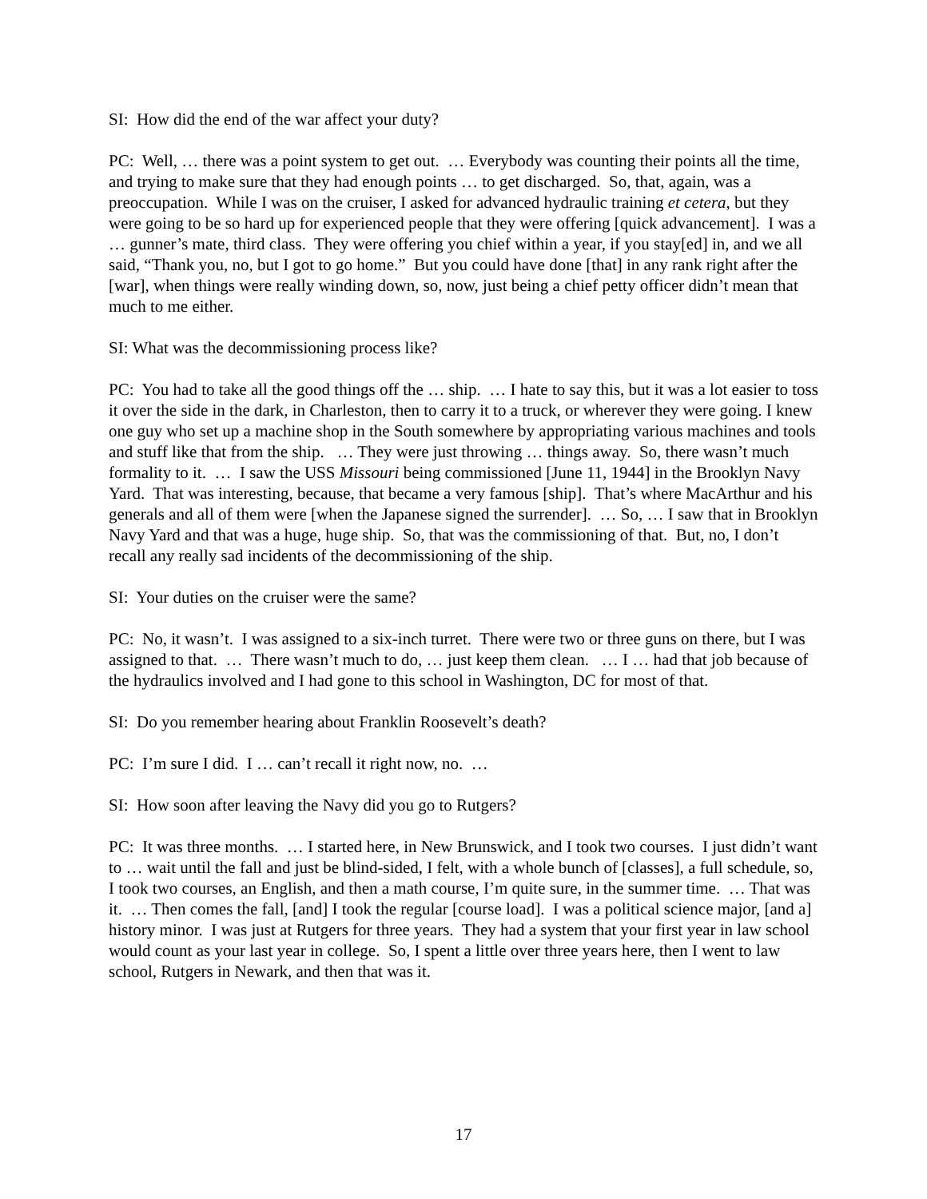SI: How did the end of the war affect your duty?
PC: Well, … there was a point system to get out. … Everybody was counting their points all the time, and trying to make sure that they had enough points … to get discharged. So, that, again, was a preoccupation. While I was on the cruiser, I asked for advanced hydraulic training et cetera, but they were going to be so hard up for experienced people that they were offering [quick advancement]. I was a … gunner’s mate, third class. They were offering you chief within a year, if you stay[ed] in, and we all said, “Thank you, no, but I got to go home.” But you could have done [that] in any rank right after the [war], when things were really winding down, so, now, just being a chief petty officer didn’t mean that much to me either.
SI: What was the decommissioning process like?
PC: You had to take all the good things off the … ship. … I hate to say this, but it was a lot easier to toss it over the side in the dark, in Charleston, then to carry it to a truck, or wherever they were going. I knew one guy who set up a machine shop in the South somewhere by appropriating various machines and tools and stuff like that from the ship. … They were just throwing … things away. So, there wasn’t much formality to it. … I saw the USS Missouri being commissioned [June 11, 1944] in the Brooklyn Navy Yard. That was interesting, because, that became a very famous [ship]. That’s where MacArthur and his generals and all of them were [when the Japanese signed the surrender]. … So, … I saw that in Brooklyn Navy Yard and that was a huge, huge ship. So, that was the commissioning of that. But, no, I don’t recall any really sad incidents of the decommissioning of the ship.
SI: Your duties on the cruiser were the same?
PC: No, it wasn’t. I was assigned to a six-inch turret. There were two or three guns on there, but I was assigned to that. … There wasn’t much to do, … just keep them clean. … I … had that job because of the hydraulics involved and I had gone to this school in Washington, DC for most of that.
SI: Do you remember hearing about Franklin Roosevelt’s death?
PC: I’m sure I did. I … can’t recall it right now, no. …
SI: How soon after leaving the Navy did you go to Rutgers?
PC: It was three months. … I started here, in New Brunswick, and I took two courses. I just didn’t want to … wait until the fall and just be blind-sided, I felt, with a whole bunch of [classes], a full schedule, so, I took two courses, an English, and then a math course, I’m quite sure, in the summer time. … That was it. … Then comes the fall, [and] I took the regular [course load]. I was a political science major, [and a] history minor. I was just at Rutgers for three years. They had a system that your first year in law school would count as your last year in college. So, I spent a little over three years here, then I went to law school, Rutgers in Newark, and then that was it.
17